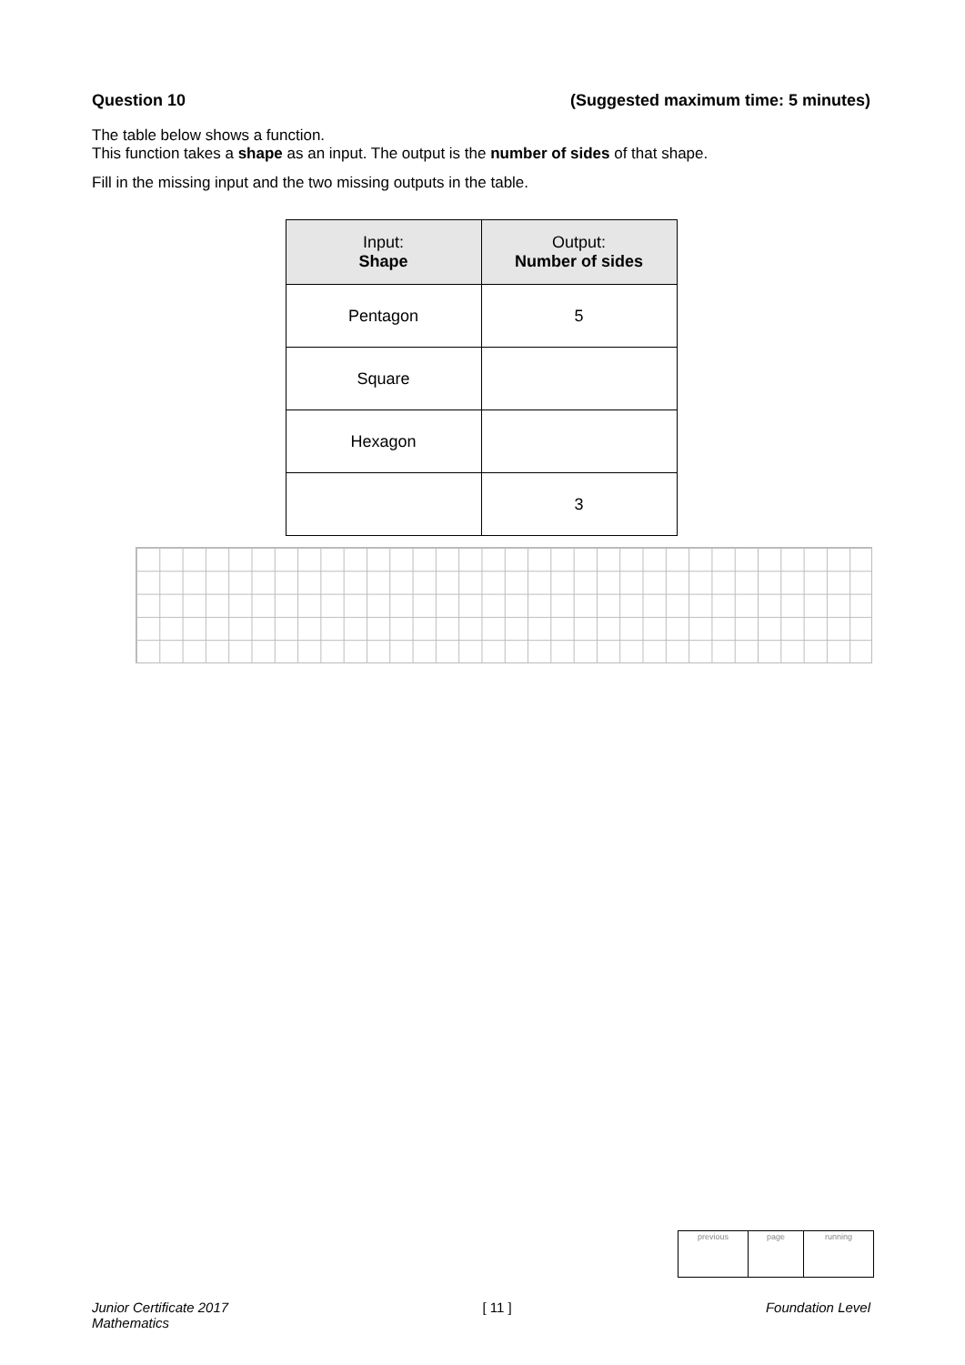Question 10 (Suggested maximum time: 5 minutes)
The table below shows a function.
This function takes a shape as an input. The output is the number of sides of that shape.
Fill in the missing input and the two missing outputs in the table.
| Input: Shape | Output: Number of sides |
| --- | --- |
| Pentagon | 5 |
| Square | |
| Hexagon | |
| | 3 |
| previous | page | running |
Junior Certificate 2017
Mathematics [ 11 ] Foundation Level